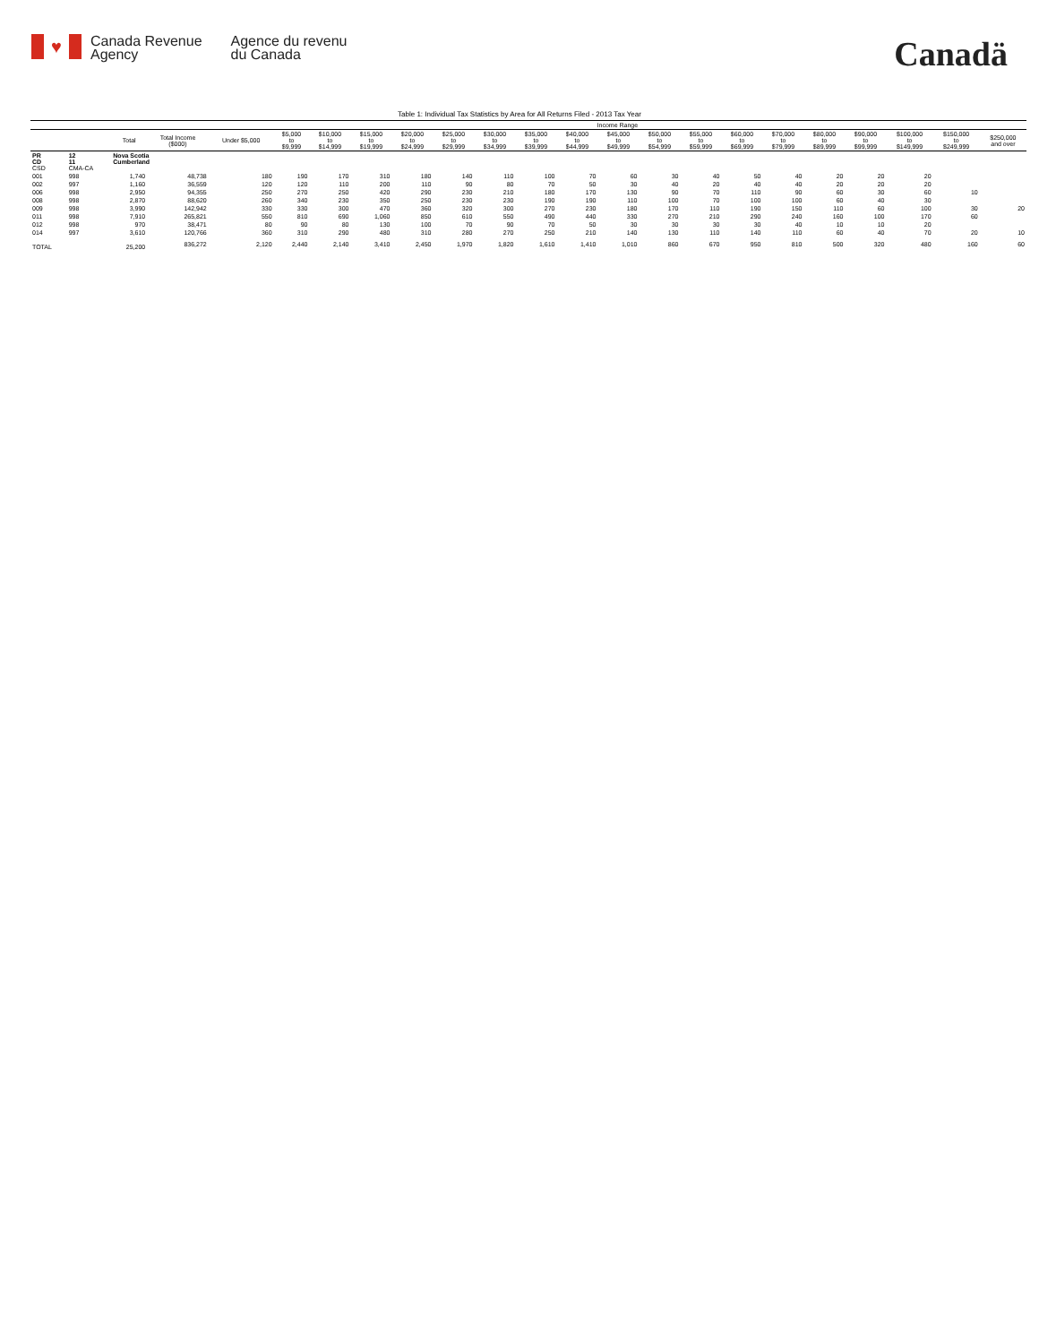♥
Canada Revenue
Agency
Agence du revenu
du Canada
Canadä
Table 1: Individual Tax Statistics by Area for All Returns Filed - 2013 Tax Year
| | | | | Income Range | | | | | | | | | | | | | | | | | | |
| --- | --- | --- | --- | --- | --- | --- | --- | --- | --- | --- | --- | --- | --- | --- | --- | --- | --- | --- | --- | --- | --- | --- |
| | | Total | Total Income ($000) | Under $5,000 | $5,000 to $9,999 | $10,000 to $14,999 | $15,000 to $19,999 | $20,000 to $24,999 | $25,000 to $29,999 | $30,000 to $34,999 | $35,000 to $39,999 | $40,000 to $44,999 | $45,000 to $49,999 | $50,000 to $54,999 | $55,000 to $59,999 | $60,000 to $69,999 | $70,000 to $79,999 | $80,000 to $89,999 | $90,000 to $99,999 | $100,000 to $149,999 | $150,000 to $249,999 | $250,000 and over |
| PR CD CSD | 12 11 CMA-CA | Nova Scotia Cumberland | | | | | | | | | | | | | | | | | | | | |
| 001 | 998 | 1,740 | 48,738 | 180 | 190 | 170 | 310 | 180 | 140 | 110 | 100 | 70 | 60 | 30 | 40 | 50 | 40 | 20 | 20 | 20 | | |
| 002 | 997 | 1,160 | 36,559 | 120 | 120 | 110 | 200 | 110 | 90 | 80 | 70 | 50 | 30 | 40 | 20 | 40 | 40 | 20 | 20 | 20 | | |
| 006 | 998 | 2,950 | 94,355 | 250 | 270 | 250 | 420 | 290 | 230 | 210 | 180 | 170 | 130 | 90 | 70 | 110 | 90 | 60 | 30 | 60 | 10 | |
| 008 | 998 | 2,870 | 88,620 | 260 | 340 | 230 | 350 | 250 | 230 | 230 | 190 | 190 | 110 | 100 | 70 | 100 | 100 | 60 | 40 | 30 | | |
| 009 | 998 | 3,990 | 142,942 | 330 | 330 | 300 | 470 | 360 | 320 | 300 | 270 | 230 | 180 | 170 | 110 | 190 | 150 | 110 | 60 | 100 | 30 | 20 |
| 011 | 998 | 7,910 | 265,821 | 550 | 810 | 690 | 1,060 | 850 | 610 | 550 | 490 | 440 | 330 | 270 | 210 | 290 | 240 | 160 | 100 | 170 | 60 | |
| 012 | 998 | 970 | 38,471 | 80 | 90 | 80 | 130 | 100 | 70 | 90 | 70 | 50 | 30 | 30 | 30 | 30 | 40 | 10 | 10 | 20 | | |
| 014 | 997 | 3,610 | 120,766 | 360 | 310 | 290 | 480 | 310 | 280 | 270 | 250 | 210 | 140 | 130 | 110 | 140 | 110 | 60 | 40 | 70 | 20 | 10 |
| TOTAL | | 25,200 | 836,272 | 2,120 | 2,440 | 2,140 | 3,410 | 2,450 | 1,970 | 1,820 | 1,610 | 1,410 | 1,010 | 860 | 670 | 950 | 810 | 500 | 320 | 480 | 160 | 60 |